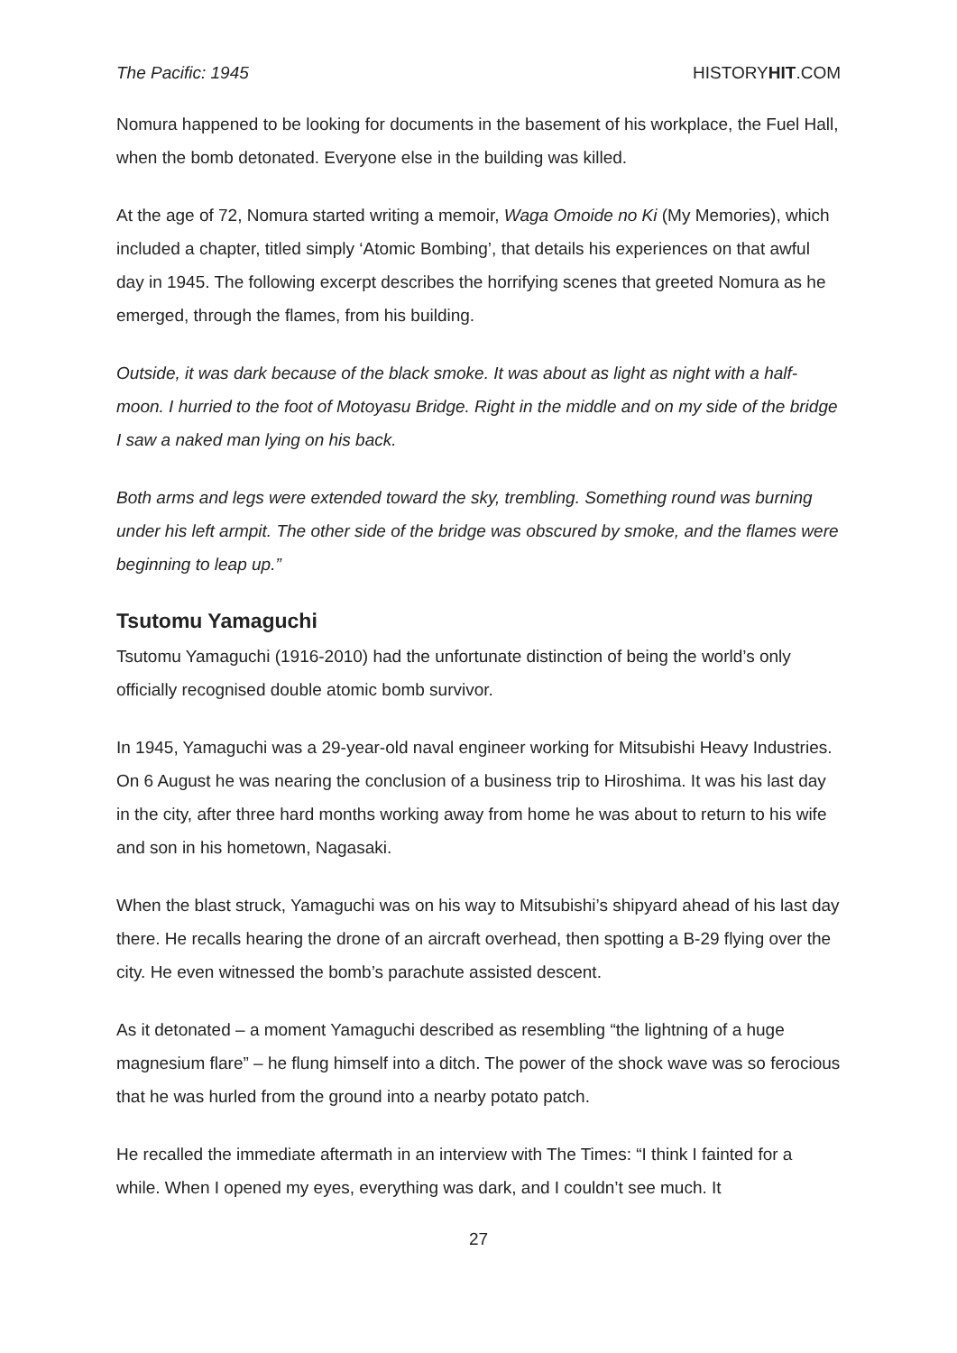The Pacific: 1945 HISTORYHIT.COM
Nomura happened to be looking for documents in the basement of his workplace, the Fuel Hall, when the bomb detonated. Everyone else in the building was killed.
At the age of 72, Nomura started writing a memoir, Waga Omoide no Ki (My Memories), which included a chapter, titled simply ‘Atomic Bombing’, that details his experiences on that awful day in 1945. The following excerpt describes the horrifying scenes that greeted Nomura as he emerged, through the flames, from his building.
Outside, it was dark because of the black smoke. It was about as light as night with a half-moon. I hurried to the foot of Motoyasu Bridge. Right in the middle and on my side of the bridge I saw a naked man lying on his back.
Both arms and legs were extended toward the sky, trembling. Something round was burning under his left armpit. The other side of the bridge was obscured by smoke, and the flames were beginning to leap up.”
Tsutomu Yamaguchi
Tsutomu Yamaguchi (1916-2010) had the unfortunate distinction of being the world’s only officially recognised double atomic bomb survivor.
In 1945, Yamaguchi was a 29-year-old naval engineer working for Mitsubishi Heavy Industries. On 6 August he was nearing the conclusion of a business trip to Hiroshima. It was his last day in the city, after three hard months working away from home he was about to return to his wife and son in his hometown, Nagasaki.
When the blast struck, Yamaguchi was on his way to Mitsubishi’s shipyard ahead of his last day there. He recalls hearing the drone of an aircraft overhead, then spotting a B-29 flying over the city. He even witnessed the bomb’s parachute assisted descent.
As it detonated – a moment Yamaguchi described as resembling “the lightning of a huge magnesium flare” – he flung himself into a ditch. The power of the shock wave was so ferocious that he was hurled from the ground into a nearby potato patch.
He recalled the immediate aftermath in an interview with The Times: “I think I fainted for a while. When I opened my eyes, everything was dark, and I couldn’t see much. It
27